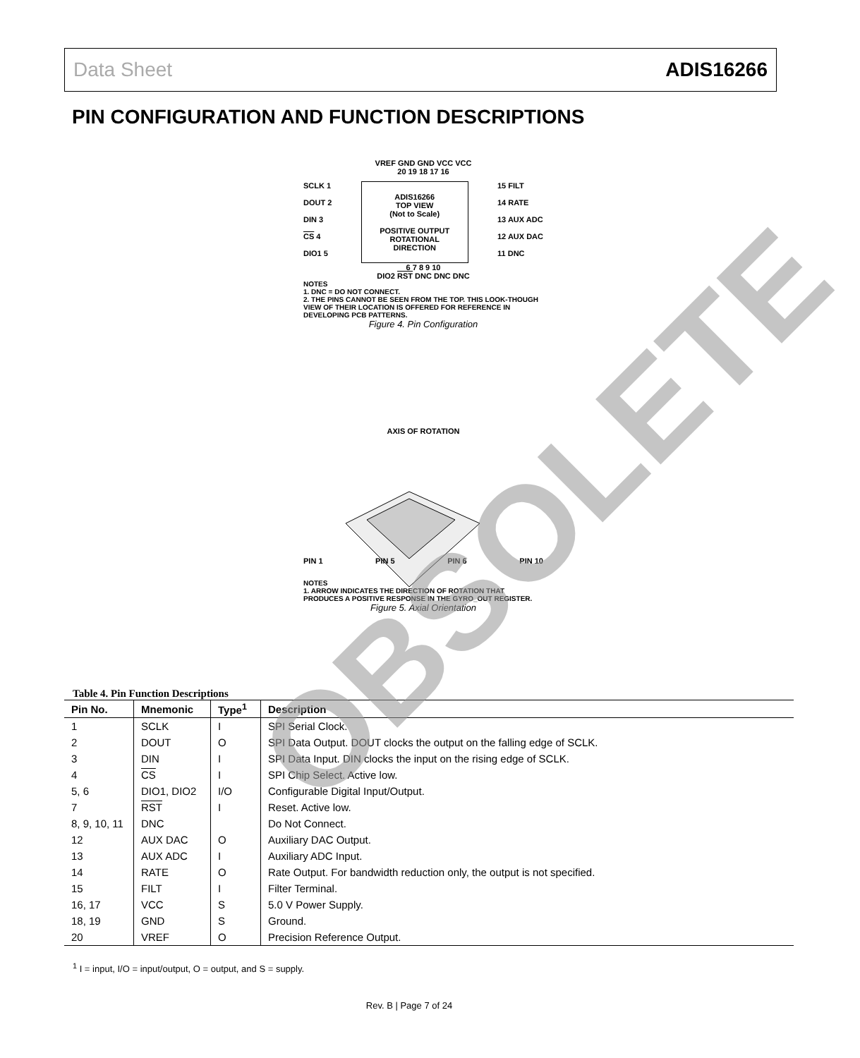Data Sheet ADIS16266
PIN CONFIGURATION AND FUNCTION DESCRIPTIONS
VREF GND GND VCC VCC
20 19 18 17 16
SCLK 1
DOUT 2
DIN 3
CS 4
DIO1 5
ADIS16266
TOP VIEW
(Not to Scale)
POSITIVE OUTPUT ROTATIONAL DIRECTION
15 FILT
14 RATE
13 AUX ADC
12 AUX DAC
11 DNC
6 7 8 9 10
DIO2 RST DNC DNC DNC
NOTES
1. DNC = DO NOT CONNECT.
2. THE PINS CANNOT BE SEEN FROM THE TOP. THIS LOOK-THOUGH VIEW OF THEIR LOCATION IS OFFERED FOR REFERENCE IN DEVELOPING PCB PATTERNS.
Figure 4. Pin Configuration
AXIS OF ROTATION
PIN 1 PIN 5 PIN 6 PIN 10
NOTES
1. ARROW INDICATES THE DIRECTION OF ROTATION THAT PRODUCES A POSITIVE RESPONSE IN THE GYRO_OUT REGISTER.
Figure 5. Axial Orientation
Table 4. Pin Function Descriptions
| Pin No. | Mnemonic | Type<sup>1</sup> | Description |
| --- | --- | --- | --- |
| 1 | SCLK | I | SPI Serial Clock. |
| 2 | DOUT | O | SPI Data Output. DOUT clocks the output on the falling edge of SCLK. |
| 3 | DIN | I | SPI Data Input. DIN clocks the input on the rising edge of SCLK. |
| 4 | CS | I | SPI Chip Select. Active low. |
| 5, 6 | DIO1, DIO2 | I/O | Configurable Digital Input/Output. |
| 7 | RST | I | Reset. Active low. |
| 8, 9, 10, 11 | DNC | | Do Not Connect. |
| 12 | AUX DAC | O | Auxiliary DAC Output. |
| 13 | AUX ADC | I | Auxiliary ADC Input. |
| 14 | RATE | O | Rate Output. For bandwidth reduction only, the output is not specified. |
| 15 | FILT | I | Filter Terminal. |
| 16, 17 | VCC | S | 5.0 V Power Supply. |
| 18, 19 | GND | S | Ground. |
| 20 | VREF | O | Precision Reference Output. |
<sup>1</sup> I = input, I/O = input/output, O = output, and S = supply.
Rev. B | Page 7 of 24
OBSOLETE